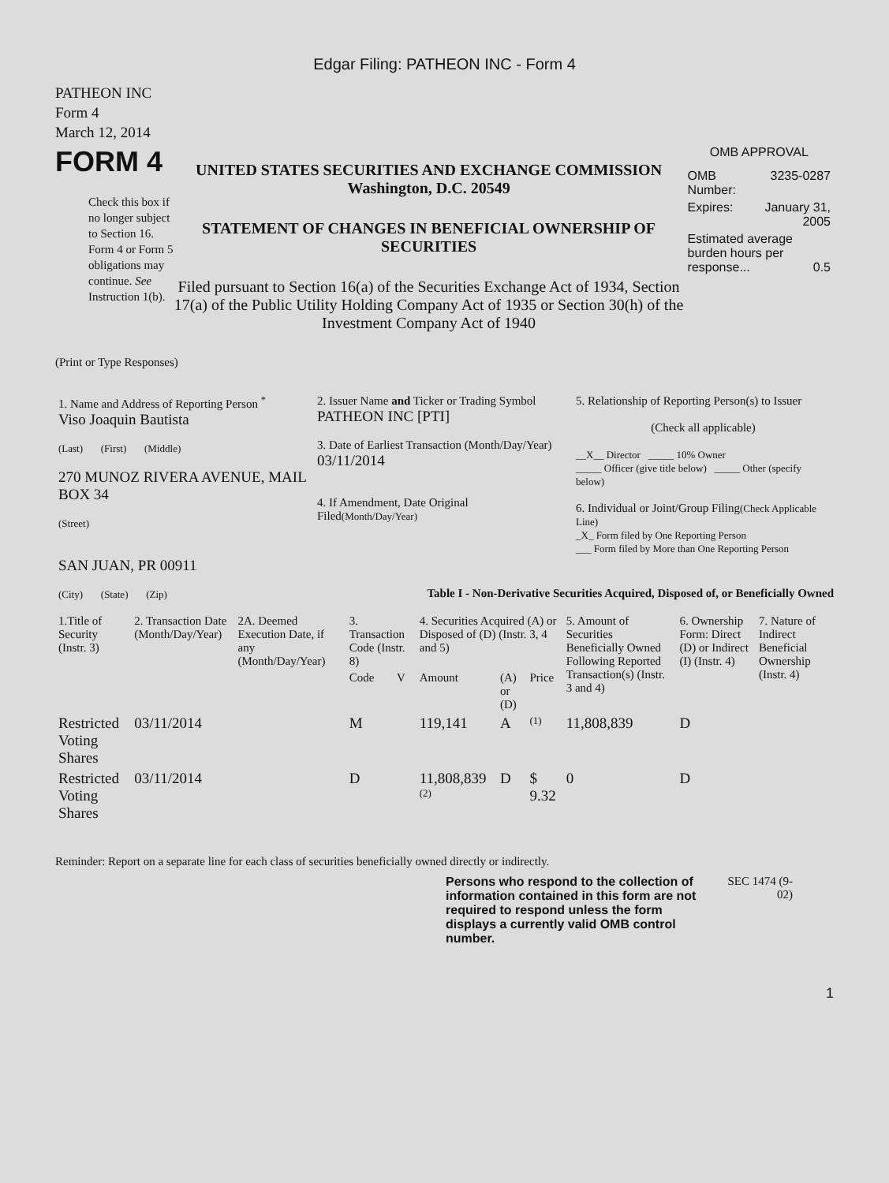Edgar Filing: PATHEON INC - Form 4
PATHEON INC
Form 4
March 12, 2014
FORM 4
Check this box if no longer subject to Section 16. Form 4 or Form 5 obligations may continue. See Instruction 1(b).
UNITED STATES SECURITIES AND EXCHANGE COMMISSION
Washington, D.C. 20549
STATEMENT OF CHANGES IN BENEFICIAL OWNERSHIP OF SECURITIES
Filed pursuant to Section 16(a) of the Securities Exchange Act of 1934, Section 17(a) of the Public Utility Holding Company Act of 1935 or Section 30(h) of the Investment Company Act of 1940
OMB APPROVAL
| OMB Number: | 3235-0287 |
| Expires: | January 31, 2005 |
| Estimated average burden hours per response... 0.5 | |
(Print or Type Responses)
| 1. Name and Address of Reporting Person <sup>*</sup> Viso Joaquin Bautista (Last) (First) (Middle) 270 MUNOZ RIVERA AVENUE, MAIL BOX 34 (Street) SAN JUAN, PR 00911 (City) (State) (Zip) | 2. Issuer Name and Ticker or Trading Symbol PATHEON INC [PTI] 3. Date of Earliest Transaction (Month/Day/Year) 03/11/2014 4. If Amendment, Date Original Filed (Month/Day/Year) | 5. Relationship of Reporting Person(s) to Issuer (Check all applicable) __X__ Director _____ 10% Owner _____ Officer (give title below) _____ Other (specify below) 6. Individual or Joint/Group Filing (Check Applicable Line) _X_ Form filed by One Reporting Person ___ Form filed by More than One Reporting Person |
Table I - Non-Derivative Securities Acquired, Disposed of, or Beneficially Owned
| 1.Title of Security (Instr. 3) | 2. Transaction Date (Month/Day/Year) | 2A. Deemed Execution Date, if any (Month/Day/Year) | 3. Transaction Code (Instr. 8) | | 4. Securities Acquired (A) or Disposed of (D) (Instr. 3, 4 and 5) | | | 5. Amount of Securities Beneficially Owned Following Reported Transaction(s) (Instr. 3 and 4) | 6. Ownership Form: Direct (D) or Indirect (I) (Instr. 4) | 7. Nature of Indirect Beneficial Ownership (Instr. 4) |
| --- | --- | --- | --- | --- | --- | --- | --- | --- | --- | --- |
| | | | Code | V | Amount | (A) or (D) | Price | | | |
| Restricted Voting Shares | 03/11/2014 | | M | | 119,141 | A | <sup>(1)</sup> | 11,808,839 | D | |
| Restricted Voting Shares | 03/11/2014 | | D | | 11,808,839 <sup>(2)</sup> | D | $ 9.32 | 0 | D | |
Reminder: Report on a separate line for each class of securities beneficially owned directly or indirectly.
Persons who respond to the collection of information contained in this form are not required to respond unless the form displays a currently valid OMB control number.
SEC 1474 (9-02)
1